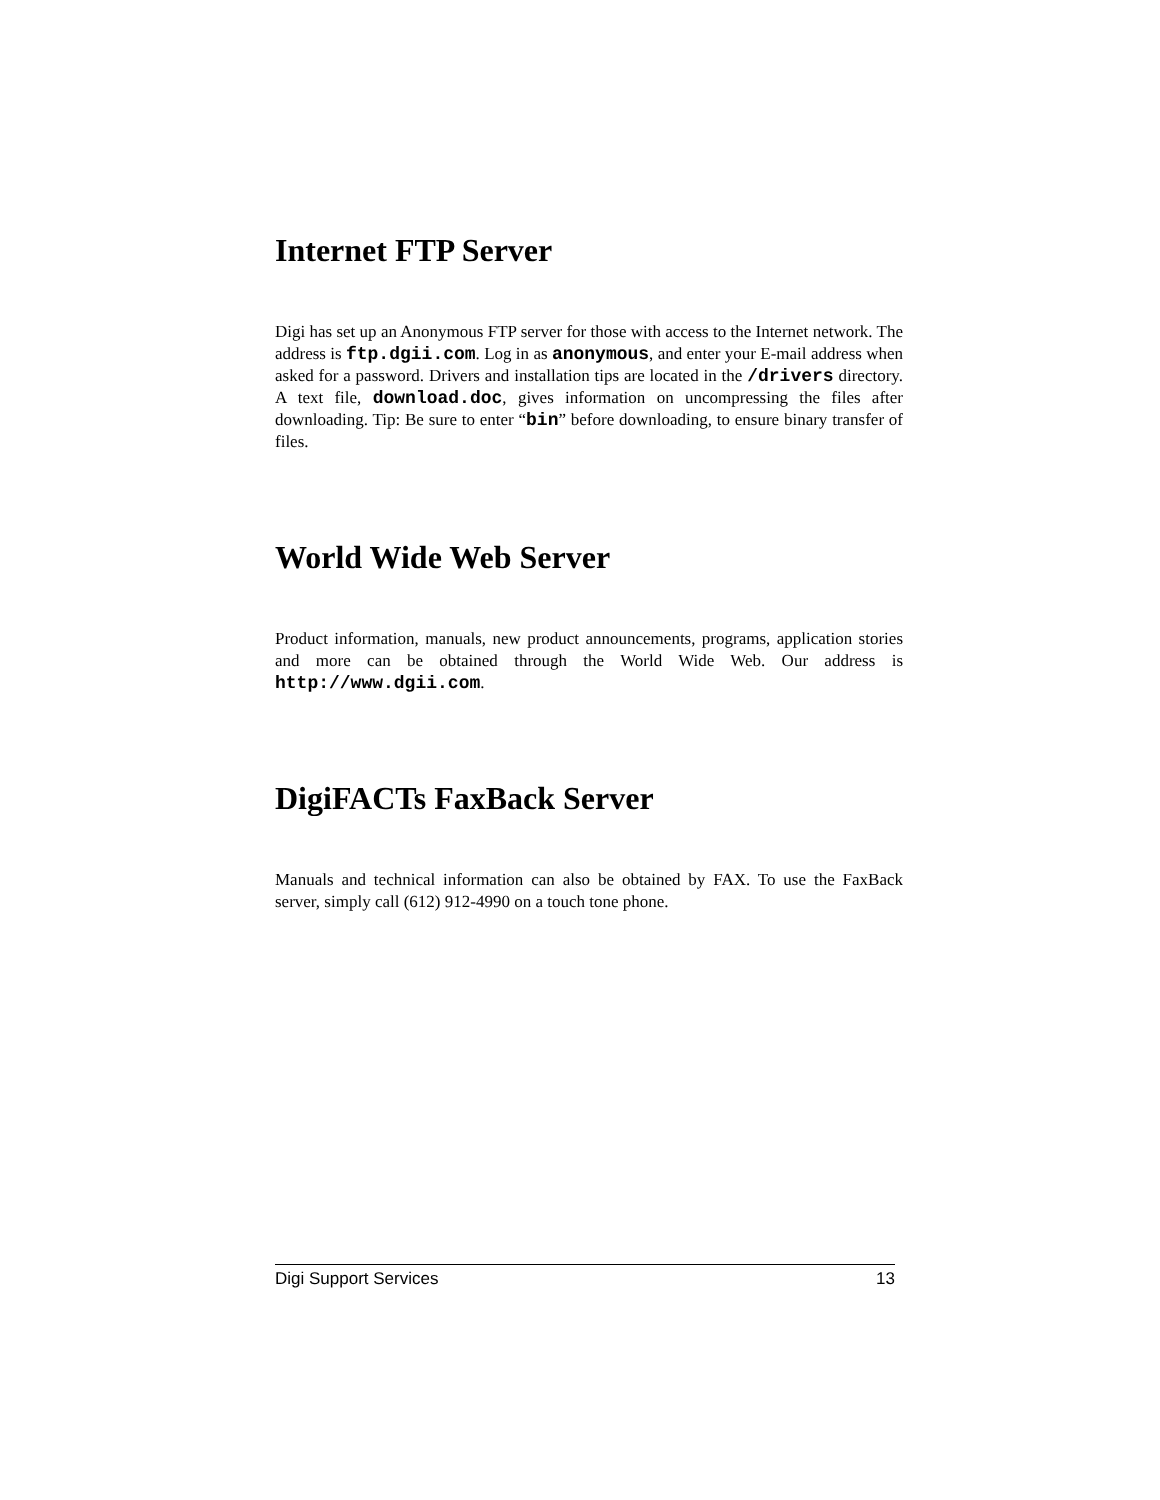Internet FTP Server
Digi has set up an Anonymous FTP server for those with access to the Internet network. The address is ftp.dgii.com. Log in as anonymous, and enter your E-mail address when asked for a password. Drivers and installation tips are located in the /drivers directory. A text file, download.doc, gives information on uncompressing the files after downloading. Tip: Be sure to enter “bin” before downloading, to ensure binary transfer of files.
World Wide Web Server
Product information, manuals, new product announcements, programs, application stories and more can be obtained through the World Wide Web. Our address is http://www.dgii.com.
DigiFACTs FaxBack Server
Manuals and technical information can also be obtained by FAX. To use the FaxBack server, simply call (612) 912-4990 on a touch tone phone.
Digi Support Services 13